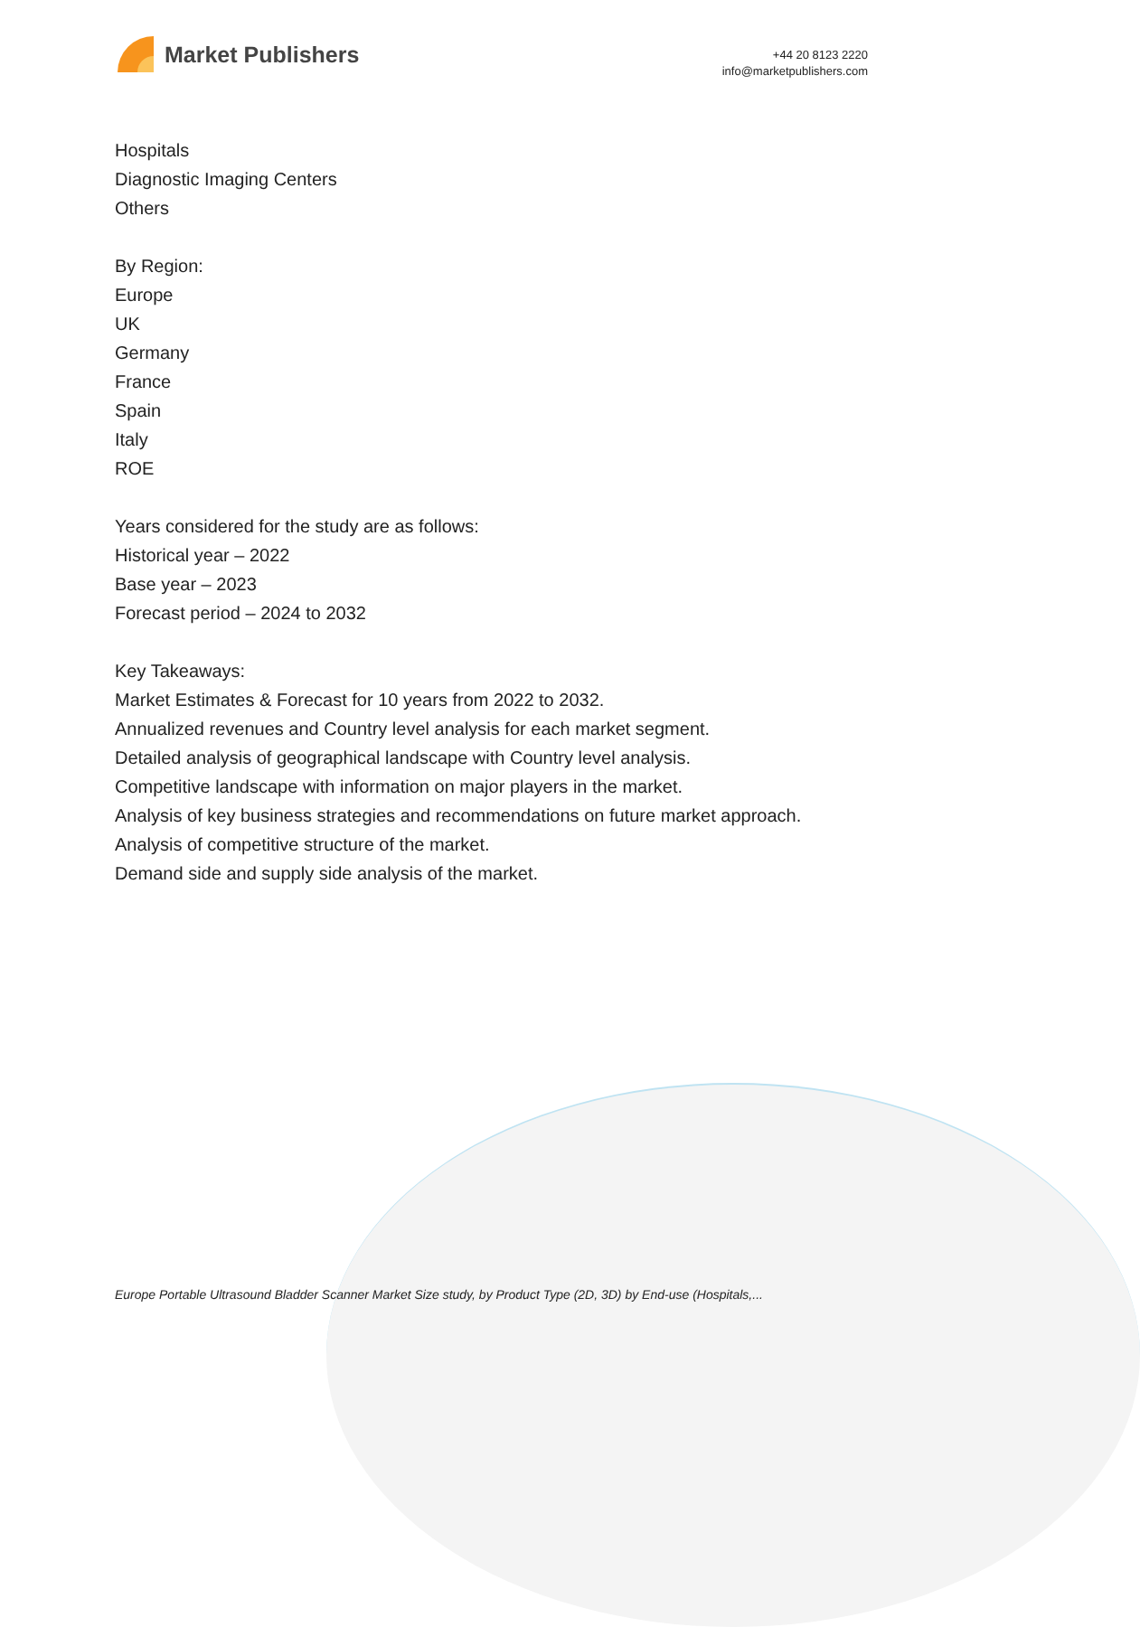Market Publishers
+44 20 8123 2220
info@marketpublishers.com
Hospitals
Diagnostic Imaging Centers
Others
By Region:
Europe
UK
Germany
France
Spain
Italy
ROE
Years considered for the study are as follows:
Historical year – 2022
Base year – 2023
Forecast period – 2024 to 2032
Key Takeaways:
Market Estimates & Forecast for 10 years from 2022 to 2032.
Annualized revenues and Country level analysis for each market segment.
Detailed analysis of geographical landscape with Country level analysis.
Competitive landscape with information on major players in the market.
Analysis of key business strategies and recommendations on future market approach.
Analysis of competitive structure of the market.
Demand side and supply side analysis of the market.
Europe Portable Ultrasound Bladder Scanner Market Size study, by Product Type (2D, 3D) by End-use (Hospitals,...